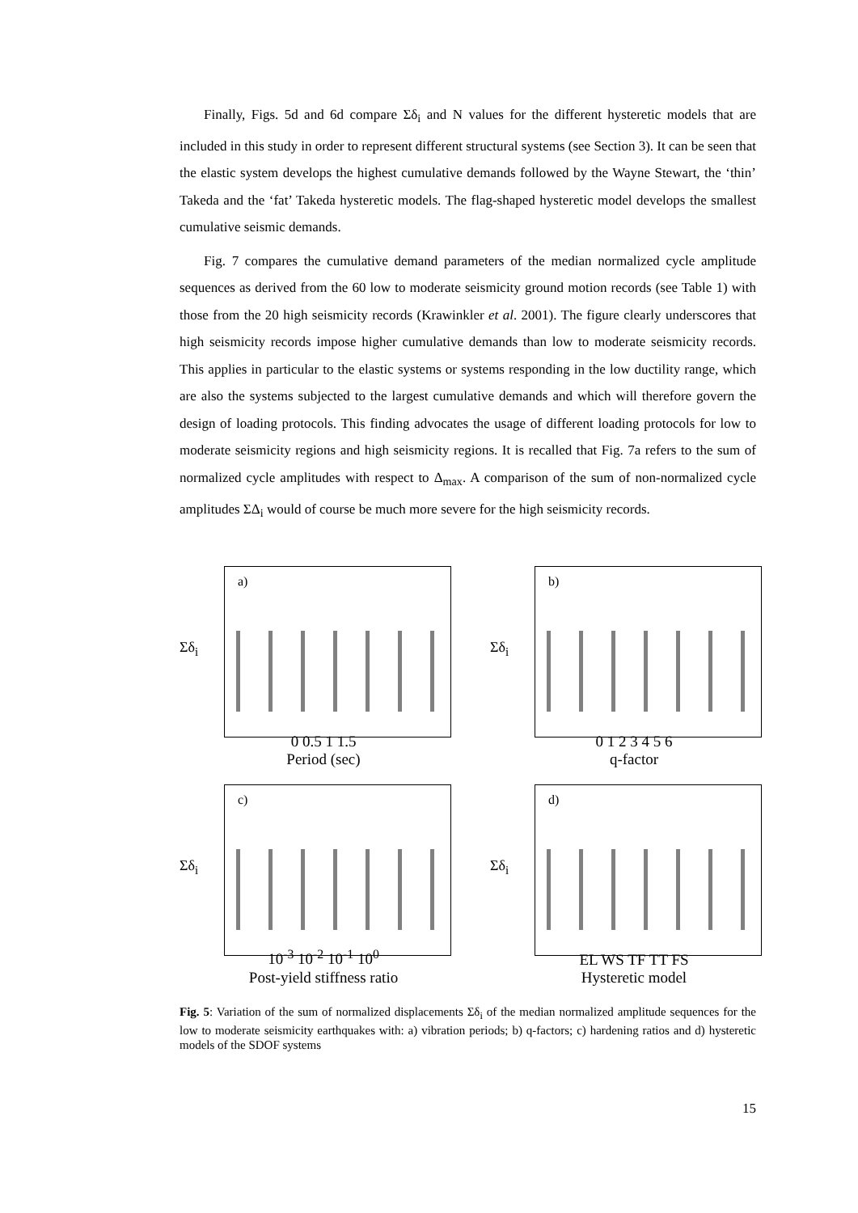Finally, Figs. 5d and 6d compare Σδ<sub>i</sub> and N values for the different hysteretic models that are included in this study in order to represent different structural systems (see Section 3). It can be seen that the elastic system develops the highest cumulative demands followed by the Wayne Stewart, the ‘thin’ Takeda and the ‘fat’ Takeda hysteretic models. The flag-shaped hysteretic model develops the smallest cumulative seismic demands.
Fig. 7 compares the cumulative demand parameters of the median normalized cycle amplitude sequences as derived from the 60 low to moderate seismicity ground motion records (see Table 1) with those from the 20 high seismicity records (Krawinkler et al. 2001). The figure clearly underscores that high seismicity records impose higher cumulative demands than low to moderate seismicity records. This applies in particular to the elastic systems or systems responding in the low ductility range, which are also the systems subjected to the largest cumulative demands and which will therefore govern the design of loading protocols. This finding advocates the usage of different loading protocols for low to moderate seismicity regions and high seismicity regions. It is recalled that Fig. 7a refers to the sum of normalized cycle amplitudes with respect to Δ<sub>max</sub>. A comparison of the sum of non-normalized cycle amplitudes ΣΔ<sub>i</sub> would of course be much more severe for the high seismicity records.
Σδ<sub>i</sub>
a)
0 0.5 1 1.5
Period (sec)
Σδ<sub>i</sub>
b)
0 1 2 3 4 5 6
q-factor
Σδ<sub>i</sub>
c)
10<sup>-3</sup> 10<sup>-2</sup> 10<sup>-1</sup> 10<sup>0</sup>
Post-yield stiffness ratio
Σδ<sub>i</sub>
d)
EL WS TF TT FS
Hysteretic model
Fig. 5: Variation of the sum of normalized displacements Σδ<sub>i</sub> of the median normalized amplitude sequences for the low to moderate seismicity earthquakes with: a) vibration periods; b) q-factors; c) hardening ratios and d) hysteretic models of the SDOF systems
15